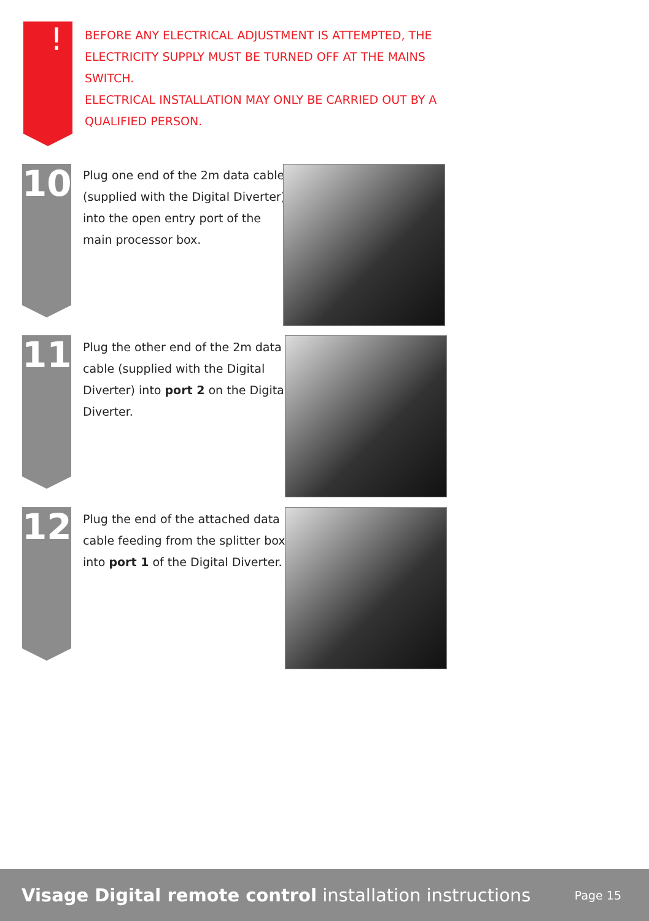!
BEFORE ANY ELECTRICAL ADJUSTMENT IS ATTEMPTED, THE ELECTRICITY SUPPLY MUST BE TURNED OFF AT THE MAINS SWITCH.
ELECTRICAL INSTALLATION MAY ONLY BE CARRIED OUT BY A QUALIFIED PERSON.
10
Plug one end of the 2m data cable (supplied with the Digital Diverter) into the open entry port of the main processor box.
11
Plug the other end of the 2m data cable (supplied with the Digital Diverter) into port 2 on the Digital Diverter.
12
Plug the end of the attached data cable feeding from the splitter box into port 1 of the Digital Diverter.
Visage Digital remote control installation instructions Page 15